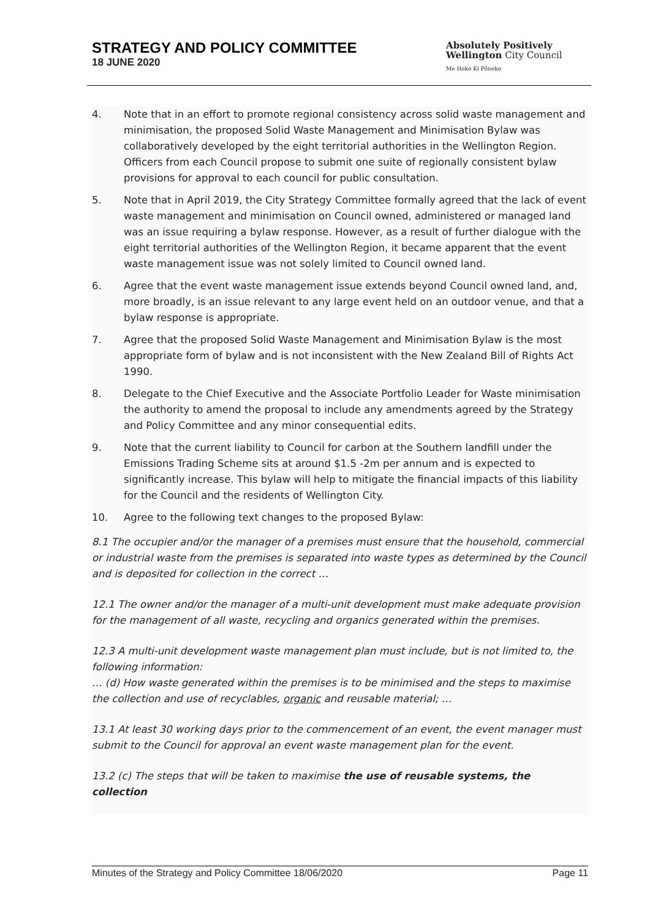STRATEGY AND POLICY COMMITTEE
18 JUNE 2020
Absolutely Positively
Wellington City Council
Me Heke Ki Pōneke
4. Note that in an effort to promote regional consistency across solid waste management and minimisation, the proposed Solid Waste Management and Minimisation Bylaw was collaboratively developed by the eight territorial authorities in the Wellington Region. Officers from each Council propose to submit one suite of regionally consistent bylaw provisions for approval to each council for public consultation.
5. Note that in April 2019, the City Strategy Committee formally agreed that the lack of event waste management and minimisation on Council owned, administered or managed land was an issue requiring a bylaw response. However, as a result of further dialogue with the eight territorial authorities of the Wellington Region, it became apparent that the event waste management issue was not solely limited to Council owned land.
6. Agree that the event waste management issue extends beyond Council owned land, and, more broadly, is an issue relevant to any large event held on an outdoor venue, and that a bylaw response is appropriate.
7. Agree that the proposed Solid Waste Management and Minimisation Bylaw is the most appropriate form of bylaw and is not inconsistent with the New Zealand Bill of Rights Act 1990.
8. Delegate to the Chief Executive and the Associate Portfolio Leader for Waste minimisation the authority to amend the proposal to include any amendments agreed by the Strategy and Policy Committee and any minor consequential edits.
9. Note that the current liability to Council for carbon at the Southern landfill under the Emissions Trading Scheme sits at around $1.5 -2m per annum and is expected to significantly increase. This bylaw will help to mitigate the financial impacts of this liability for the Council and the residents of Wellington City.
10. Agree to the following text changes to the proposed Bylaw:
8.1 The occupier and/or the manager of a premises must ensure that the household, commercial or industrial waste from the premises is separated into waste types as determined by the Council and is deposited for collection in the correct …
12.1 The owner and/or the manager of a multi-unit development must make adequate provision for the management of all waste, recycling and organics generated within the premises.
12.3 A multi-unit development waste management plan must include, but is not limited to, the following information:
… (d) How waste generated within the premises is to be minimised and the steps to maximise the collection and use of recyclables, organic and reusable material; …
13.1 At least 30 working days prior to the commencement of an event, the event manager must submit to the Council for approval an event waste management plan for the event.
13.2 (c) The steps that will be taken to maximise the use of reusable systems, the collection
Minutes of the Strategy and Policy Committee 18/06/2020 Page 11